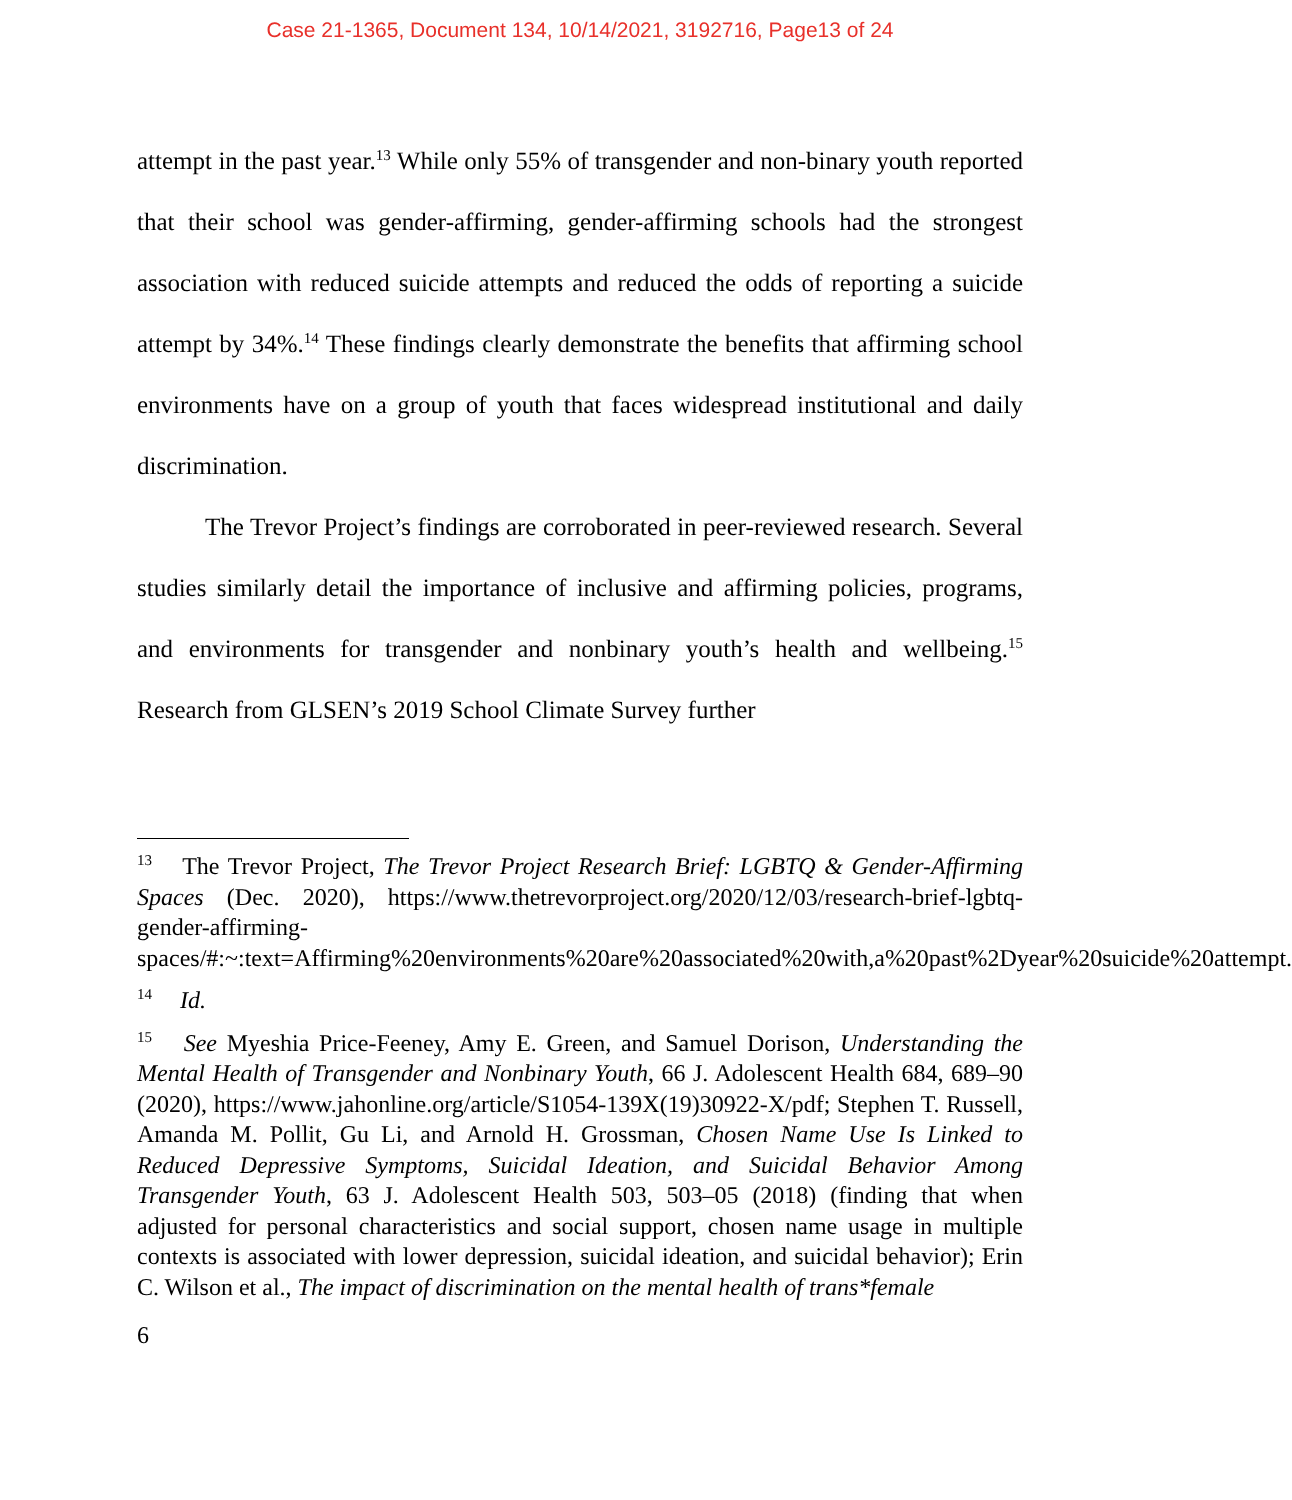Case 21-1365, Document 134, 10/14/2021, 3192716, Page13 of 24
attempt in the past year.<sup>13</sup> While only 55% of transgender and non-binary youth reported that their school was gender-affirming, gender-affirming schools had the strongest association with reduced suicide attempts and reduced the odds of reporting a suicide attempt by 34%.<sup>14</sup> These findings clearly demonstrate the benefits that affirming school environments have on a group of youth that faces widespread institutional and daily discrimination.
The Trevor Project’s findings are corroborated in peer-reviewed research. Several studies similarly detail the importance of inclusive and affirming policies, programs, and environments for transgender and nonbinary youth’s health and wellbeing.<sup>15</sup> Research from GLSEN’s 2019 School Climate Survey further
<sup>13</sup> The Trevor Project, The Trevor Project Research Brief: LGBTQ & Gender-Affirming Spaces (Dec. 2020), https://www.thetrevorproject.org/2020/12/03/research-brief-lgbtq-gender-affirming-
spaces/#:~:text=Affirming%20environments%20are%20associated%20with,a%20past%2Dyear%20suicide%20attempt.
<sup>14</sup> Id.
<sup>15</sup> See Myeshia Price-Feeney, Amy E. Green, and Samuel Dorison, Understanding the Mental Health of Transgender and Nonbinary Youth, 66 J. Adolescent Health 684, 689–90 (2020), https://www.jahonline.org/article/S1054-139X(19)30922-X/pdf; Stephen T. Russell, Amanda M. Pollit, Gu Li, and Arnold H. Grossman, Chosen Name Use Is Linked to Reduced Depressive Symptoms, Suicidal Ideation, and Suicidal Behavior Among Transgender Youth, 63 J. Adolescent Health 503, 503–05 (2018) (finding that when adjusted for personal characteristics and social support, chosen name usage in multiple contexts is associated with lower depression, suicidal ideation, and suicidal behavior); Erin C. Wilson et al., The impact of discrimination on the mental health of trans*female
6